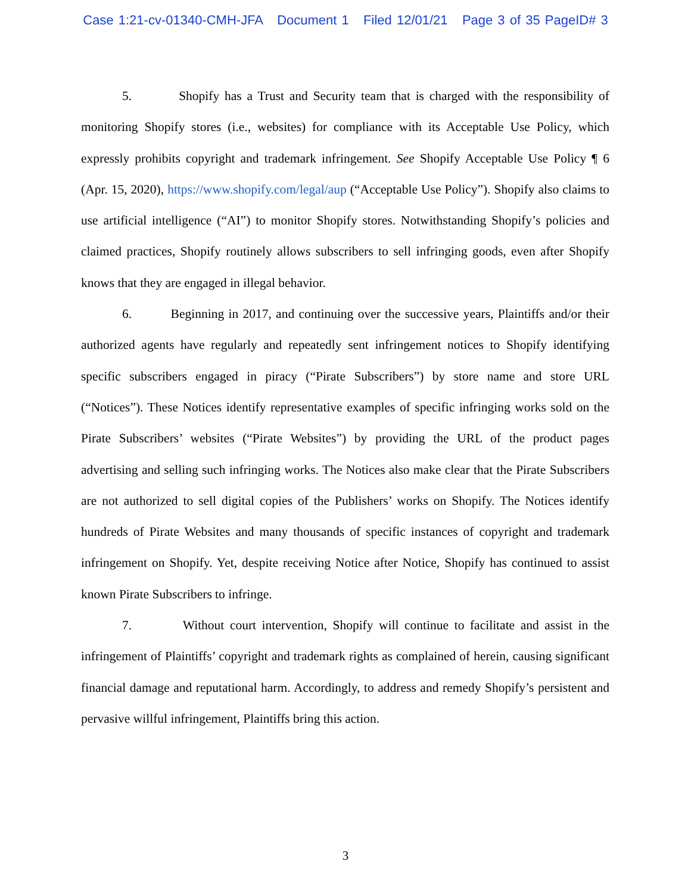Case 1:21-cv-01340-CMH-JFA Document 1 Filed 12/01/21 Page 3 of 35 PageID# 3
5. Shopify has a Trust and Security team that is charged with the responsibility of monitoring Shopify stores (i.e., websites) for compliance with its Acceptable Use Policy, which expressly prohibits copyright and trademark infringement. See Shopify Acceptable Use Policy ¶ 6 (Apr. 15, 2020), https://www.shopify.com/legal/aup (“Acceptable Use Policy”). Shopify also claims to use artificial intelligence (“AI”) to monitor Shopify stores. Notwithstanding Shopify’s policies and claimed practices, Shopify routinely allows subscribers to sell infringing goods, even after Shopify knows that they are engaged in illegal behavior.
6. Beginning in 2017, and continuing over the successive years, Plaintiffs and/or their authorized agents have regularly and repeatedly sent infringement notices to Shopify identifying specific subscribers engaged in piracy (“Pirate Subscribers”) by store name and store URL (“Notices”). These Notices identify representative examples of specific infringing works sold on the Pirate Subscribers’ websites (“Pirate Websites”) by providing the URL of the product pages advertising and selling such infringing works. The Notices also make clear that the Pirate Subscribers are not authorized to sell digital copies of the Publishers’ works on Shopify. The Notices identify hundreds of Pirate Websites and many thousands of specific instances of copyright and trademark infringement on Shopify. Yet, despite receiving Notice after Notice, Shopify has continued to assist known Pirate Subscribers to infringe.
7. Without court intervention, Shopify will continue to facilitate and assist in the infringement of Plaintiffs’ copyright and trademark rights as complained of herein, causing significant financial damage and reputational harm. Accordingly, to address and remedy Shopify’s persistent and pervasive willful infringement, Plaintiffs bring this action.
3